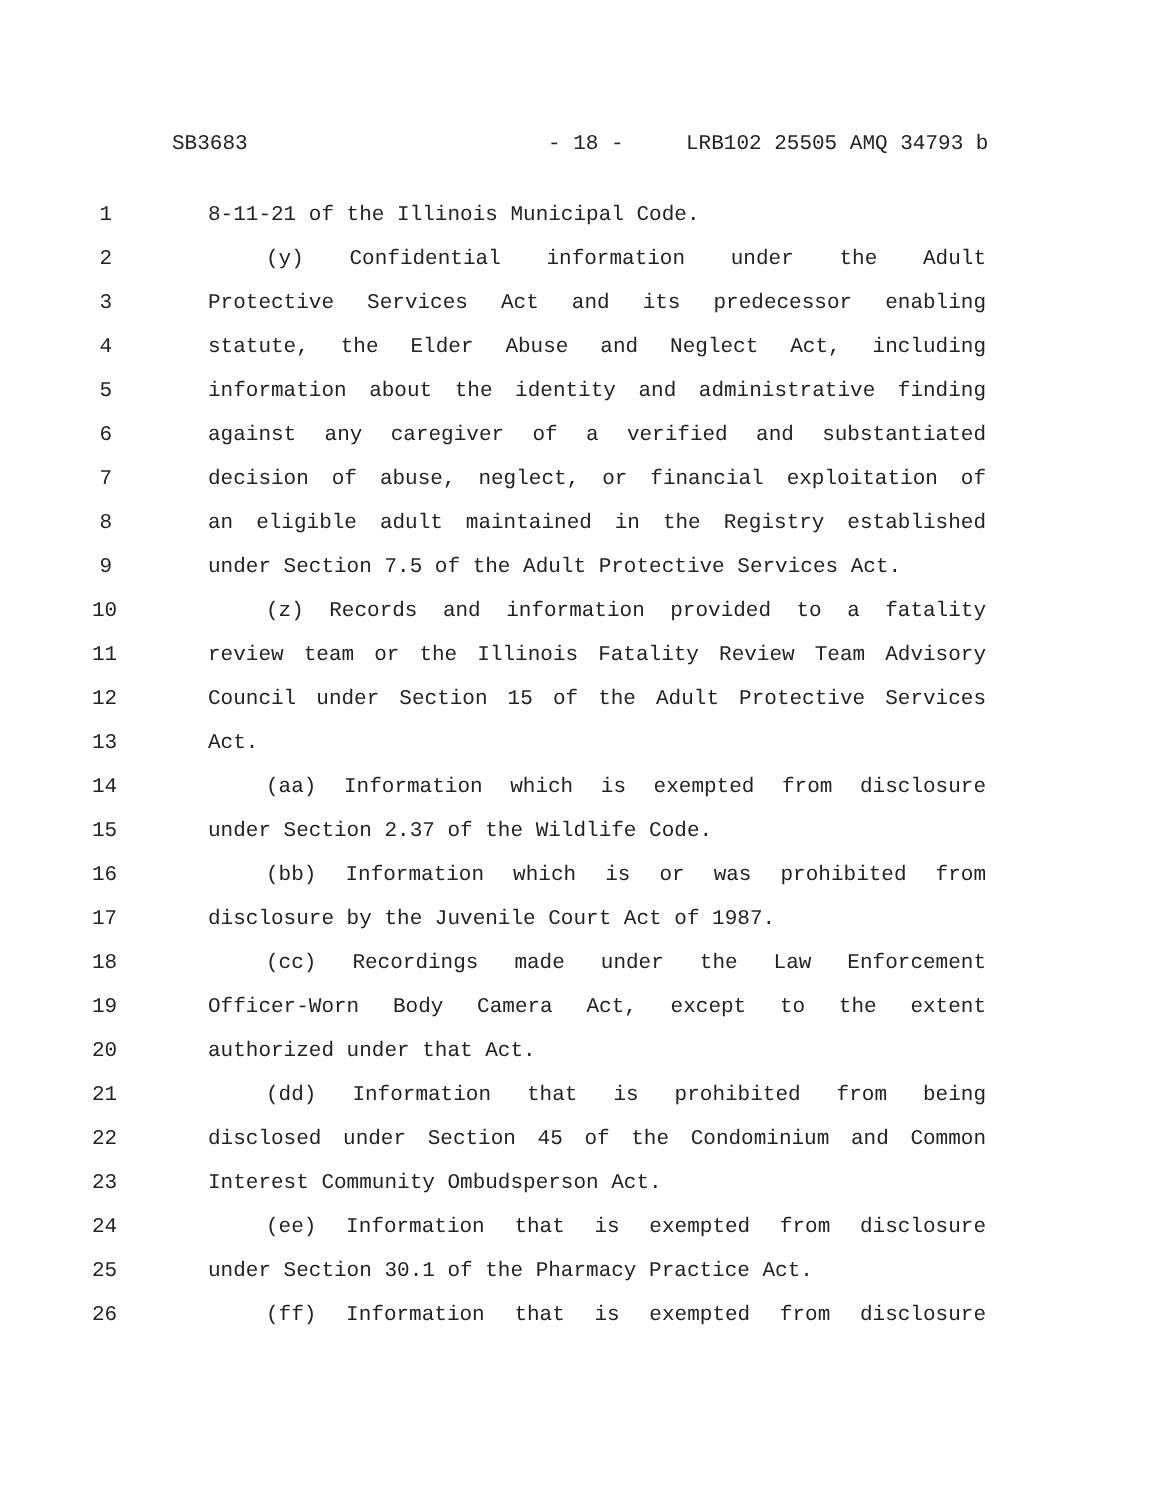SB3683 - 18 - LRB102 25505 AMQ 34793 b
1 8-11-21 of the Illinois Municipal Code.
2 (y) Confidential information under the Adult
3 Protective Services Act and its predecessor enabling
4 statute, the Elder Abuse and Neglect Act, including
5 information about the identity and administrative finding
6 against any caregiver of a verified and substantiated
7 decision of abuse, neglect, or financial exploitation of
8 an eligible adult maintained in the Registry established
9 under Section 7.5 of the Adult Protective Services Act.
10 (z) Records and information provided to a fatality
11 review team or the Illinois Fatality Review Team Advisory
12 Council under Section 15 of the Adult Protective Services
13 Act.
14 (aa) Information which is exempted from disclosure
15 under Section 2.37 of the Wildlife Code.
16 (bb) Information which is or was prohibited from
17 disclosure by the Juvenile Court Act of 1987.
18 (cc) Recordings made under the Law Enforcement
19 Officer-Worn Body Camera Act, except to the extent
20 authorized under that Act.
21 (dd) Information that is prohibited from being
22 disclosed under Section 45 of the Condominium and Common
23 Interest Community Ombudsperson Act.
24 (ee) Information that is exempted from disclosure
25 under Section 30.1 of the Pharmacy Practice Act.
26 (ff) Information that is exempted from disclosure